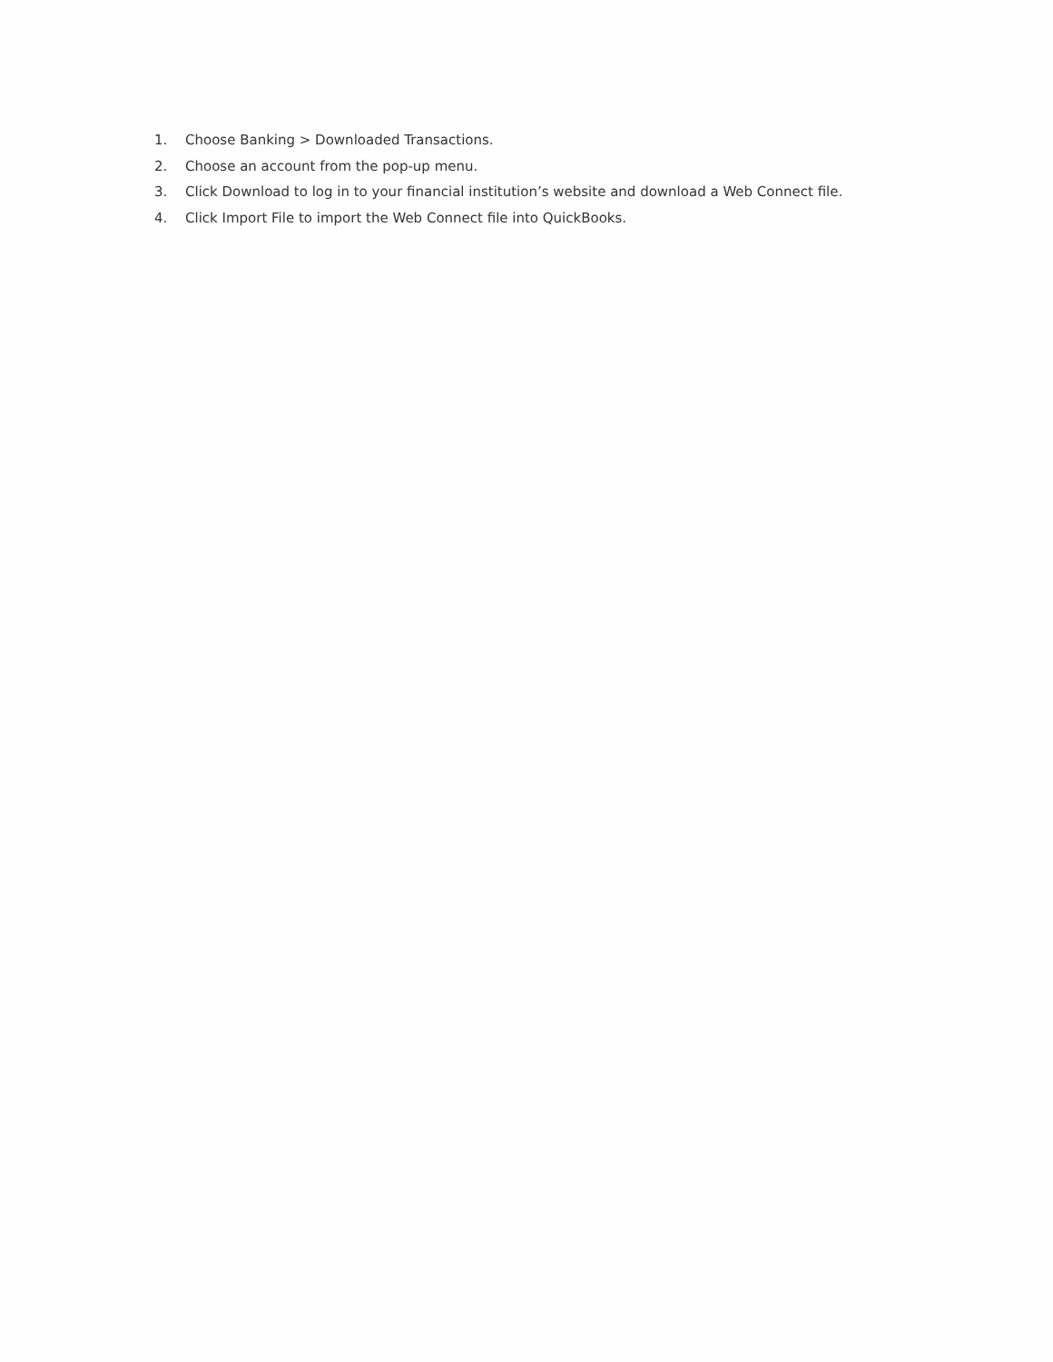1. Choose Banking > Downloaded Transactions.
2. Choose an account from the pop-up menu.
3. Click Download to log in to your financial institution’s website and download a Web Connect file.
4. Click Import File to import the Web Connect file into QuickBooks.